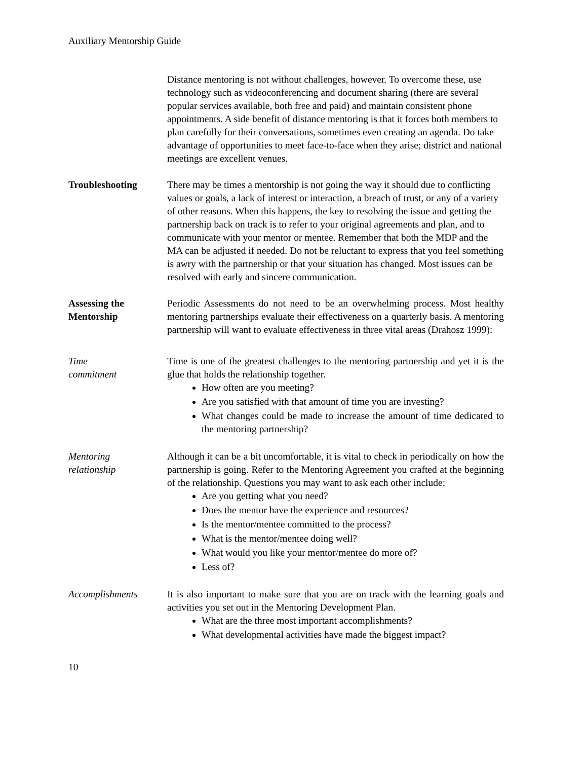Auxiliary Mentorship Guide
Distance mentoring is not without challenges, however. To overcome these, use technology such as videoconferencing and document sharing (there are several popular services available, both free and paid) and maintain consistent phone appointments. A side benefit of distance mentoring is that it forces both members to plan carefully for their conversations, sometimes even creating an agenda. Do take advantage of opportunities to meet face-to-face when they arise; district and national meetings are excellent venues.
Troubleshooting There may be times a mentorship is not going the way it should due to conflicting values or goals, a lack of interest or interaction, a breach of trust, or any of a variety of other reasons. When this happens, the key to resolving the issue and getting the partnership back on track is to refer to your original agreements and plan, and to communicate with your mentor or mentee. Remember that both the MDP and the MA can be adjusted if needed. Do not be reluctant to express that you feel something is awry with the partnership or that your situation has changed. Most issues can be resolved with early and sincere communication.
Assessing the Mentorship
Periodic Assessments do not need to be an overwhelming process. Most healthy mentoring partnerships evaluate their effectiveness on a quarterly basis. A mentoring partnership will want to evaluate effectiveness in three vital areas (Drahosz 1999):
Time
commitment
Time is one of the greatest challenges to the mentoring partnership and yet it is the glue that holds the relationship together.
How often are you meeting?
Are you satisfied with that amount of time you are investing?
What changes could be made to increase the amount of time dedicated to the mentoring partnership?
Mentoring
relationship
Although it can be a bit uncomfortable, it is vital to check in periodically on how the partnership is going. Refer to the Mentoring Agreement you crafted at the beginning of the relationship. Questions you may want to ask each other include:
Are you getting what you need?
Does the mentor have the experience and resources?
Is the mentor/mentee committed to the process?
What is the mentor/mentee doing well?
What would you like your mentor/mentee do more of?
Less of?
Accomplishments It is also important to make sure that you are on track with the learning goals and activities you set out in the Mentoring Development Plan.
What are the three most important accomplishments?
What developmental activities have made the biggest impact?
10